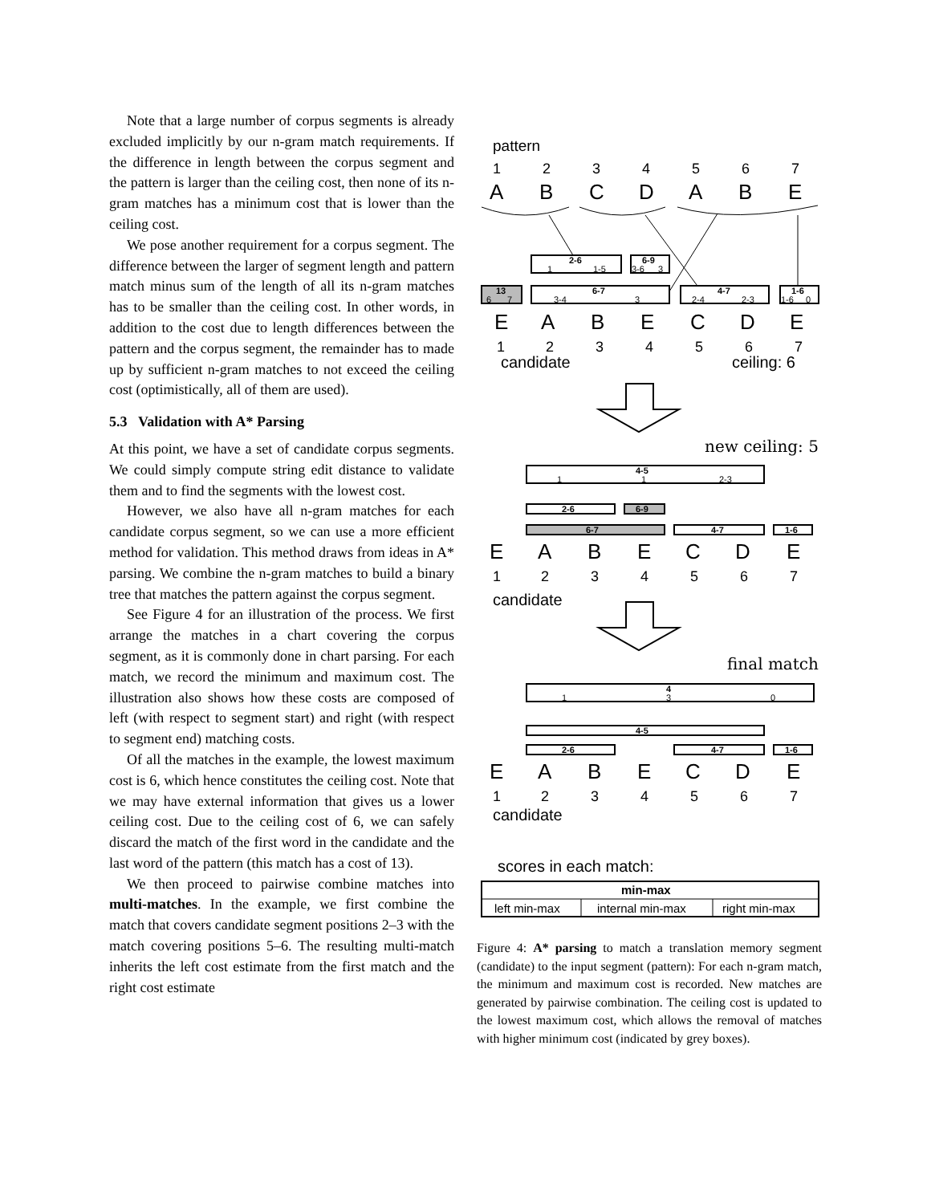Note that a large number of corpus segments is already excluded implicitly by our n-gram match requirements. If the difference in length between the corpus segment and the pattern is larger than the ceiling cost, then none of its n-gram matches has a minimum cost that is lower than the ceiling cost.
We pose another requirement for a corpus segment. The difference between the larger of segment length and pattern match minus sum of the length of all its n-gram matches has to be smaller than the ceiling cost. In other words, in addition to the cost due to length differences between the pattern and the corpus segment, the remainder has to made up by sufficient n-gram matches to not exceed the ceiling cost (optimistically, all of them are used).
5.3 Validation with A* Parsing
At this point, we have a set of candidate corpus segments. We could simply compute string edit distance to validate them and to find the segments with the lowest cost.
However, we also have all n-gram matches for each candidate corpus segment, so we can use a more efficient method for validation. This method draws from ideas in A* parsing. We combine the n-gram matches to build a binary tree that matches the pattern against the corpus segment.
See Figure 4 for an illustration of the process. We first arrange the matches in a chart covering the corpus segment, as it is commonly done in chart parsing. For each match, we record the minimum and maximum cost. The illustration also shows how these costs are composed of left (with respect to segment start) and right (with respect to segment end) matching costs.
Of all the matches in the example, the lowest maximum cost is 6, which hence constitutes the ceiling cost. Note that we may have external information that gives us a lower ceiling cost. Due to the ceiling cost of 6, we can safely discard the match of the first word in the candidate and the last word of the pattern (this match has a cost of 13).
We then proceed to pairwise combine matches into multi-matches. In the example, we first combine the match that covers candidate segment positions 2–3 with the match covering positions 5–6. The resulting multi-match inherits the left cost estimate from the first match and the right cost estimate
pattern
1
2
3
4
5
6
7
A
B
C
D
A
B
E
2-6
1
1-5
6-9
3-6
3
13
6
7
6-7
3-4
3
4-7
2-4
2-3
1-6
1-6
0
E
A
B
E
C
D
E
1
2
3
4
5
6
7
candidate
ceiling: 6
new ceiling: 5
4-5
1
1
2-3
2-6
6-9
6-7
4-7
1-6
E
A
B
E
C
D
E
1
2
3
4
5
6
7
candidate
final match
4
1
3
0
4-5
2-6
4-7
1-6
E
A
B
E
C
D
E
1
2
3
4
5
6
7
candidate
scores in each match:
min-max
left min-max
internal min-max
right min-max
Figure 4: A* parsing to match a translation memory segment (candidate) to the input segment (pattern): For each n-gram match, the minimum and maximum cost is recorded. New matches are generated by pairwise combination. The ceiling cost is updated to the lowest maximum cost, which allows the removal of matches with higher minimum cost (indicated by grey boxes).